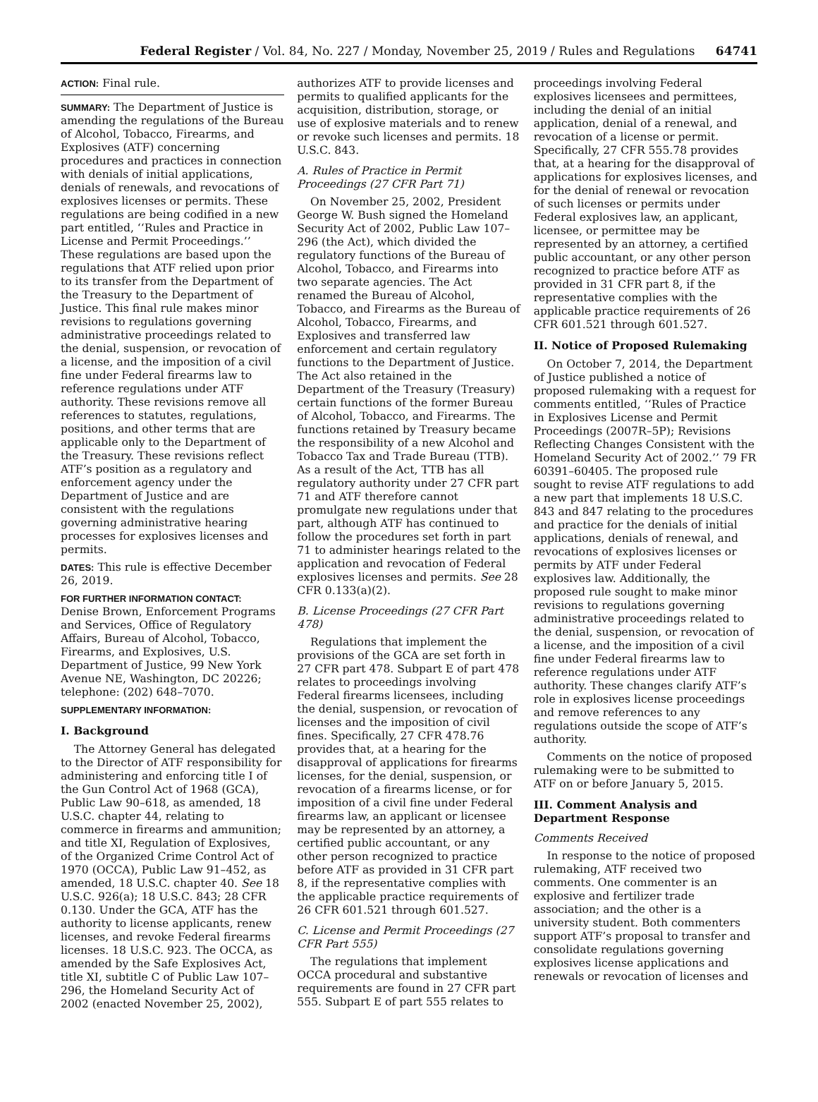Federal Register / Vol. 84, No. 227 / Monday, November 25, 2019 / Rules and Regulations 64741
ACTION: Final rule.
SUMMARY: The Department of Justice is amending the regulations of the Bureau of Alcohol, Tobacco, Firearms, and Explosives (ATF) concerning procedures and practices in connection with denials of initial applications, denials of renewals, and revocations of explosives licenses or permits. These regulations are being codified in a new part entitled, ‘‘Rules and Practice in License and Permit Proceedings.’’ These regulations are based upon the regulations that ATF relied upon prior to its transfer from the Department of the Treasury to the Department of Justice. This final rule makes minor revisions to regulations governing administrative proceedings related to the denial, suspension, or revocation of a license, and the imposition of a civil fine under Federal firearms law to reference regulations under ATF authority. These revisions remove all references to statutes, regulations, positions, and other terms that are applicable only to the Department of the Treasury. These revisions reflect ATF’s position as a regulatory and enforcement agency under the Department of Justice and are consistent with the regulations governing administrative hearing processes for explosives licenses and permits.
DATES: This rule is effective December 26, 2019.
FOR FURTHER INFORMATION CONTACT:
Denise Brown, Enforcement Programs and Services, Office of Regulatory Affairs, Bureau of Alcohol, Tobacco, Firearms, and Explosives, U.S. Department of Justice, 99 New York Avenue NE, Washington, DC 20226; telephone: (202) 648–7070.
SUPPLEMENTARY INFORMATION:
I. Background
The Attorney General has delegated to the Director of ATF responsibility for administering and enforcing title I of the Gun Control Act of 1968 (GCA), Public Law 90–618, as amended, 18 U.S.C. chapter 44, relating to commerce in firearms and ammunition; and title XI, Regulation of Explosives, of the Organized Crime Control Act of 1970 (OCCA), Public Law 91–452, as amended, 18 U.S.C. chapter 40. See 18 U.S.C. 926(a); 18 U.S.C. 843; 28 CFR 0.130. Under the GCA, ATF has the authority to license applicants, renew licenses, and revoke Federal firearms licenses. 18 U.S.C. 923. The OCCA, as amended by the Safe Explosives Act, title XI, subtitle C of Public Law 107–296, the Homeland Security Act of 2002 (enacted November 25, 2002),
authorizes ATF to provide licenses and permits to qualified applicants for the acquisition, distribution, storage, or use of explosive materials and to renew or revoke such licenses and permits. 18 U.S.C. 843.
A. Rules of Practice in Permit Proceedings (27 CFR Part 71)
On November 25, 2002, President George W. Bush signed the Homeland Security Act of 2002, Public Law 107–296 (the Act), which divided the regulatory functions of the Bureau of Alcohol, Tobacco, and Firearms into two separate agencies. The Act renamed the Bureau of Alcohol, Tobacco, and Firearms as the Bureau of Alcohol, Tobacco, Firearms, and Explosives and transferred law enforcement and certain regulatory functions to the Department of Justice. The Act also retained in the Department of the Treasury (Treasury) certain functions of the former Bureau of Alcohol, Tobacco, and Firearms. The functions retained by Treasury became the responsibility of a new Alcohol and Tobacco Tax and Trade Bureau (TTB). As a result of the Act, TTB has all regulatory authority under 27 CFR part 71 and ATF therefore cannot promulgate new regulations under that part, although ATF has continued to follow the procedures set forth in part 71 to administer hearings related to the application and revocation of Federal explosives licenses and permits. See 28 CFR 0.133(a)(2).
B. License Proceedings (27 CFR Part 478)
Regulations that implement the provisions of the GCA are set forth in 27 CFR part 478. Subpart E of part 478 relates to proceedings involving Federal firearms licensees, including the denial, suspension, or revocation of licenses and the imposition of civil fines. Specifically, 27 CFR 478.76 provides that, at a hearing for the disapproval of applications for firearms licenses, for the denial, suspension, or revocation of a firearms license, or for imposition of a civil fine under Federal firearms law, an applicant or licensee may be represented by an attorney, a certified public accountant, or any other person recognized to practice before ATF as provided in 31 CFR part 8, if the representative complies with the applicable practice requirements of 26 CFR 601.521 through 601.527.
C. License and Permit Proceedings (27 CFR Part 555)
The regulations that implement OCCA procedural and substantive requirements are found in 27 CFR part 555. Subpart E of part 555 relates to
proceedings involving Federal explosives licensees and permittees, including the denial of an initial application, denial of a renewal, and revocation of a license or permit. Specifically, 27 CFR 555.78 provides that, at a hearing for the disapproval of applications for explosives licenses, and for the denial of renewal or revocation of such licenses or permits under Federal explosives law, an applicant, licensee, or permittee may be represented by an attorney, a certified public accountant, or any other person recognized to practice before ATF as provided in 31 CFR part 8, if the representative complies with the applicable practice requirements of 26 CFR 601.521 through 601.527.
II. Notice of Proposed Rulemaking
On October 7, 2014, the Department of Justice published a notice of proposed rulemaking with a request for comments entitled, ‘‘Rules of Practice in Explosives License and Permit Proceedings (2007R–5P); Revisions Reflecting Changes Consistent with the Homeland Security Act of 2002.’’ 79 FR 60391–60405. The proposed rule sought to revise ATF regulations to add a new part that implements 18 U.S.C. 843 and 847 relating to the procedures and practice for the denials of initial applications, denials of renewal, and revocations of explosives licenses or permits by ATF under Federal explosives law. Additionally, the proposed rule sought to make minor revisions to regulations governing administrative proceedings related to the denial, suspension, or revocation of a license, and the imposition of a civil fine under Federal firearms law to reference regulations under ATF authority. These changes clarify ATF’s role in explosives license proceedings and remove references to any regulations outside the scope of ATF’s authority.
Comments on the notice of proposed rulemaking were to be submitted to ATF on or before January 5, 2015.
III. Comment Analysis and Department Response
Comments Received
In response to the notice of proposed rulemaking, ATF received two comments. One commenter is an explosive and fertilizer trade association; and the other is a university student. Both commenters support ATF’s proposal to transfer and consolidate regulations governing explosives license applications and renewals or revocation of licenses and